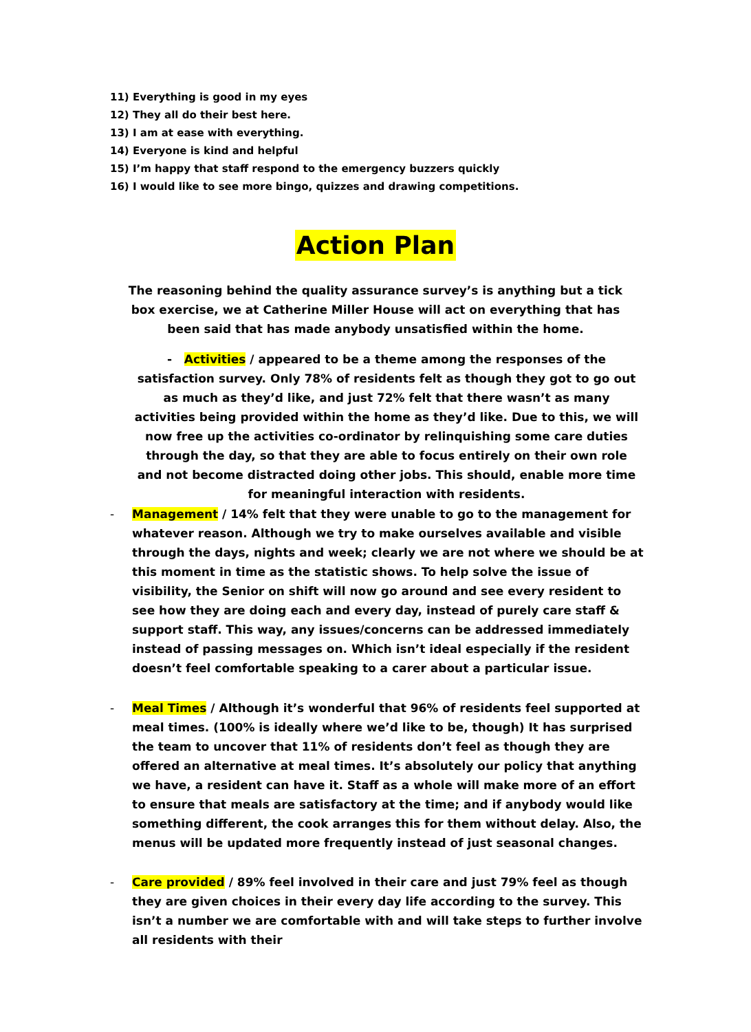11) Everything is good in my eyes
12) They all do their best here.
13) I am at ease with everything.
14) Everyone is kind and helpful
15) I’m happy that staff respond to the emergency buzzers quickly
16) I would like to see more bingo, quizzes and drawing competitions.
Action Plan
The reasoning behind the quality assurance survey’s is anything but a tick box exercise, we at Catherine Miller House will act on everything that has been said that has made anybody unsatisfied within the home.
- Activities / appeared to be a theme among the responses of the satisfaction survey. Only 78% of residents felt as though they got to go out as much as they’d like, and just 72% felt that there wasn’t as many activities being provided within the home as they’d like. Due to this, we will now free up the activities co-ordinator by relinquishing some care duties through the day, so that they are able to focus entirely on their own role and not become distracted doing other jobs. This should, enable more time for meaningful interaction with residents.
- Management / 14% felt that they were unable to go to the management for whatever reason. Although we try to make ourselves available and visible through the days, nights and week; clearly we are not where we should be at this moment in time as the statistic shows. To help solve the issue of visibility, the Senior on shift will now go around and see every resident to see how they are doing each and every day, instead of purely care staff & support staff. This way, any issues/concerns can be addressed immediately instead of passing messages on. Which isn’t ideal especially if the resident doesn’t feel comfortable speaking to a carer about a particular issue.
- Meal Times / Although it’s wonderful that 96% of residents feel supported at meal times. (100% is ideally where we’d like to be, though) It has surprised the team to uncover that 11% of residents don’t feel as though they are offered an alternative at meal times. It’s absolutely our policy that anything we have, a resident can have it. Staff as a whole will make more of an effort to ensure that meals are satisfactory at the time; and if anybody would like something different, the cook arranges this for them without delay. Also, the menus will be updated more frequently instead of just seasonal changes.
- Care provided / 89% feel involved in their care and just 79% feel as though they are given choices in their every day life according to the survey. This isn’t a number we are comfortable with and will take steps to further involve all residents with their